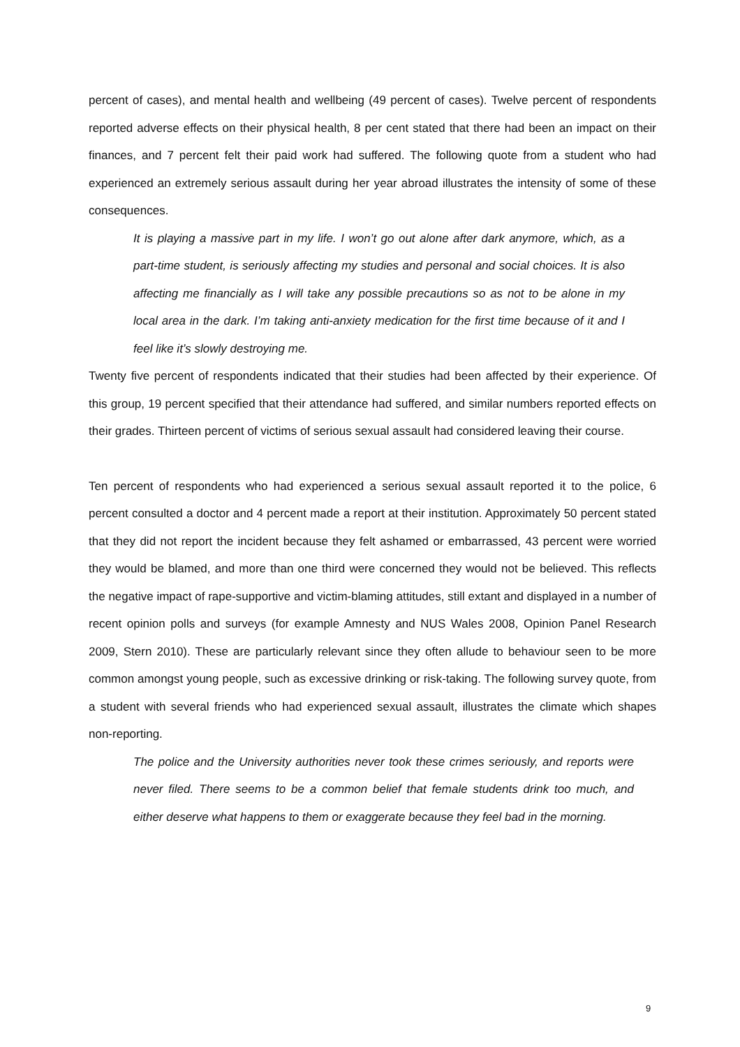percent of cases), and mental health and wellbeing (49 percent of cases). Twelve percent of respondents reported adverse effects on their physical health, 8 per cent stated that there had been an impact on their finances, and 7 percent felt their paid work had suffered. The following quote from a student who had experienced an extremely serious assault during her year abroad illustrates the intensity of some of these consequences.
It is playing a massive part in my life. I won’t go out alone after dark anymore, which, as a part-time student, is seriously affecting my studies and personal and social choices. It is also affecting me financially as I will take any possible precautions so as not to be alone in my local area in the dark. I’m taking anti-anxiety medication for the first time because of it and I feel like it’s slowly destroying me.
Twenty five percent of respondents indicated that their studies had been affected by their experience. Of this group, 19 percent specified that their attendance had suffered, and similar numbers reported effects on their grades. Thirteen percent of victims of serious sexual assault had considered leaving their course.
Ten percent of respondents who had experienced a serious sexual assault reported it to the police, 6 percent consulted a doctor and 4 percent made a report at their institution. Approximately 50 percent stated that they did not report the incident because they felt ashamed or embarrassed, 43 percent were worried they would be blamed, and more than one third were concerned they would not be believed. This reflects the negative impact of rape-supportive and victim-blaming attitudes, still extant and displayed in a number of recent opinion polls and surveys (for example Amnesty and NUS Wales 2008, Opinion Panel Research 2009, Stern 2010). These are particularly relevant since they often allude to behaviour seen to be more common amongst young people, such as excessive drinking or risk-taking. The following survey quote, from a student with several friends who had experienced sexual assault, illustrates the climate which shapes non-reporting.
The police and the University authorities never took these crimes seriously, and reports were never filed. There seems to be a common belief that female students drink too much, and either deserve what happens to them or exaggerate because they feel bad in the morning.
9